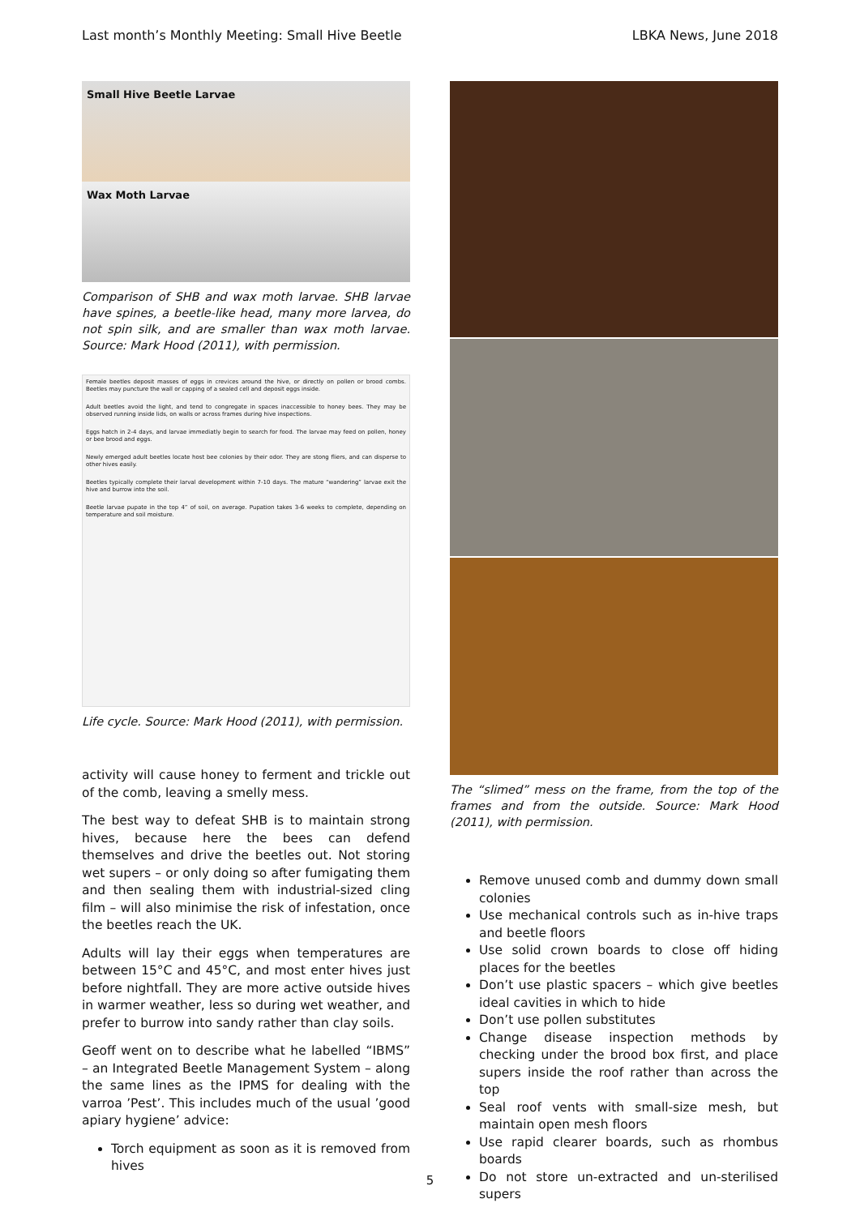Last month’s Monthly Meeting: Small Hive Beetle LBKA News, June 2018
Small Hive Beetle Larvae
Wax Moth Larvae
Comparison of SHB and wax moth larvae. SHB larvae have spines, a beetle-like head, many more larvea, do not spin silk, and are smaller than wax moth larvae. Source: Mark Hood (2011), with permission.
Female beetles deposit masses of eggs in crevices around the hive, or directly on pollen or brood combs. Beetles may puncture the wall or capping of a sealed cell and deposit eggs inside.
Adult beetles avoid the light, and tend to congregate in spaces inaccessible to honey bees. They may be observed running inside lids, on walls or across frames during hive inspections.
Eggs hatch in 2-4 days, and larvae immediatly begin to search for food. The larvae may feed on pollen, honey or bee brood and eggs.
Newly emerged adult beetles locate host bee colonies by their odor. They are stong fliers, and can disperse to other hives easily.
Beetles typically complete their larval development within 7-10 days. The mature “wandering” larvae exit the hive and burrow into the soil.
Beetle larvae pupate in the top 4” of soil, on average. Pupation takes 3-6 weeks to complete, depending on temperature and soil moisture.
Life cycle. Source: Mark Hood (2011), with permission.
activity will cause honey to ferment and trickle out of the comb, leaving a smelly mess.
The best way to defeat SHB is to maintain strong hives, because here the bees can defend themselves and drive the beetles out. Not storing wet supers – or only doing so after fumigating them and then sealing them with industrial-sized cling film – will also minimise the risk of infestation, once the beetles reach the UK.
Adults will lay their eggs when temperatures are between 15°C and 45°C, and most enter hives just before nightfall. They are more active outside hives in warmer weather, less so during wet weather, and prefer to burrow into sandy rather than clay soils.
Geoff went on to describe what he labelled “IBMS” – an Integrated Beetle Management System – along the same lines as the IPMS for dealing with the varroa ’Pest’. This includes much of the usual ’good apiary hygiene’ advice:
Torch equipment as soon as it is removed from hives
The “slimed” mess on the frame, from the top of the frames and from the outside. Source: Mark Hood (2011), with permission.
Remove unused comb and dummy down small colonies
Use mechanical controls such as in-hive traps and beetle floors
Use solid crown boards to close off hiding places for the beetles
Don’t use plastic spacers – which give beetles ideal cavities in which to hide
Don’t use pollen substitutes
Change disease inspection methods by checking under the brood box first, and place supers inside the roof rather than across the top
Seal roof vents with small-size mesh, but maintain open mesh floors
Use rapid clearer boards, such as rhombus boards
Do not store un-extracted and un-sterilised supers
5